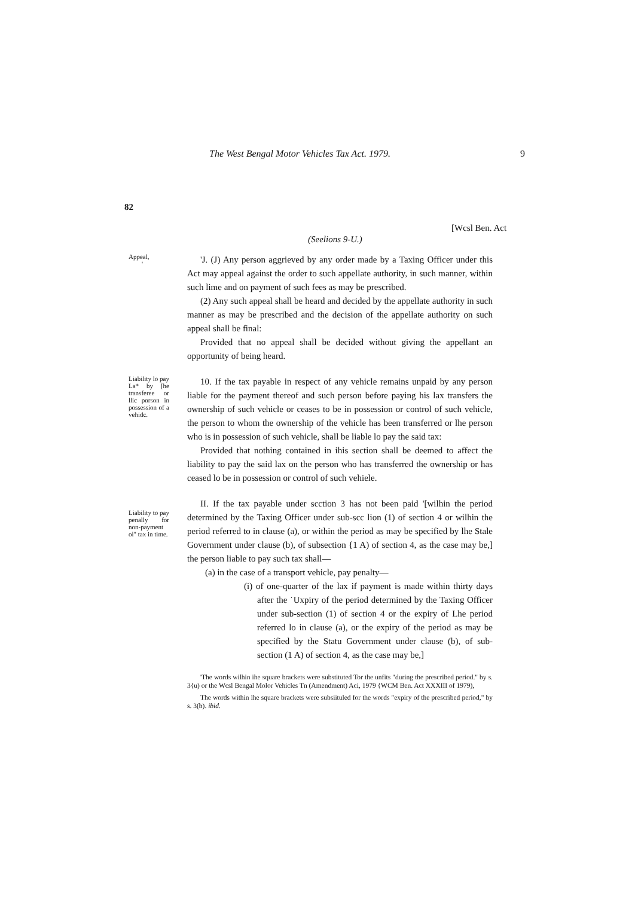The West Bengal Motor Vehicles Tax Act. 1979. 9
82
[Wcsl Ben. Act
(Seelions 9-U.)
Appeal,
'
'J. (J) Any person aggrieved by any order made by a Taxing Officer under this Act may appeal against the order to such appellate authority, in such manner, within such lime and on payment of such fees as may be prescribed.
(2) Any such appeal shall be heard and decided by the appellate authority in such manner as may be prescribed and the decision of the appellate authority on such appeal shall be final:
Provided that no appeal shall be decided without giving the appellant an opportunity of being heard.
Liability lo pay La* by [he transferee or llic porson in possession of a vehidc.
10. If the tax payable in respect of any vehicle remains unpaid by any person liable for the payment thereof and such person before paying his lax transfers the ownership of such vehicle or ceases to be in possession or control of such vehicle, the person to whom the ownership of the vehicle has been transferred or lhe person who is in possession of such vehicle, shall be liable lo pay the said tax:
Provided that nothing contained in ihis section shall be deemed to affect the liability to pay the said lax on the person who has transferred the ownership or has ceased lo be in possession or control of such vehiele.
Liability to pay penally for non-payment ol" tax in time.
II. If the tax payable under scction 3 has not been paid '[wilhin the period determined by the Taxing Officer under sub-scc lion (1) of section 4 or wilhin the period referred to in clause (a), or within the period as may be specified by lhe Stale Government under clause (b), of subsection {1 A) of section 4, as the case may be,] the person liable to pay such tax shall—
(a) in the case of a transport vehicle, pay penalty—
(i) of one-quarter of the lax if payment is made within thirty days after the ˙Uxpiry of the period determined by the Taxing Officer under sub-section (1) of section 4 or the expiry of Lhe period referred lo in clause (a), or the expiry of the period as may be specified by the Statu Government under clause (b), of sub-section (1 A) of section 4, as the case may be,]
'The words wilhin ihe square brackets were substituted Tor the unfits "during the prescribed period." by s. 3{u) or the Wcsl Bengal Molor Vehicles Tn (Amendment) Aci, 1979 {WCM Ben. Act XXXIII of 1979),
The words within lhe square brackets were subsiituled for the words "expiry of the prescribed period," by s. 3(b). ibid.